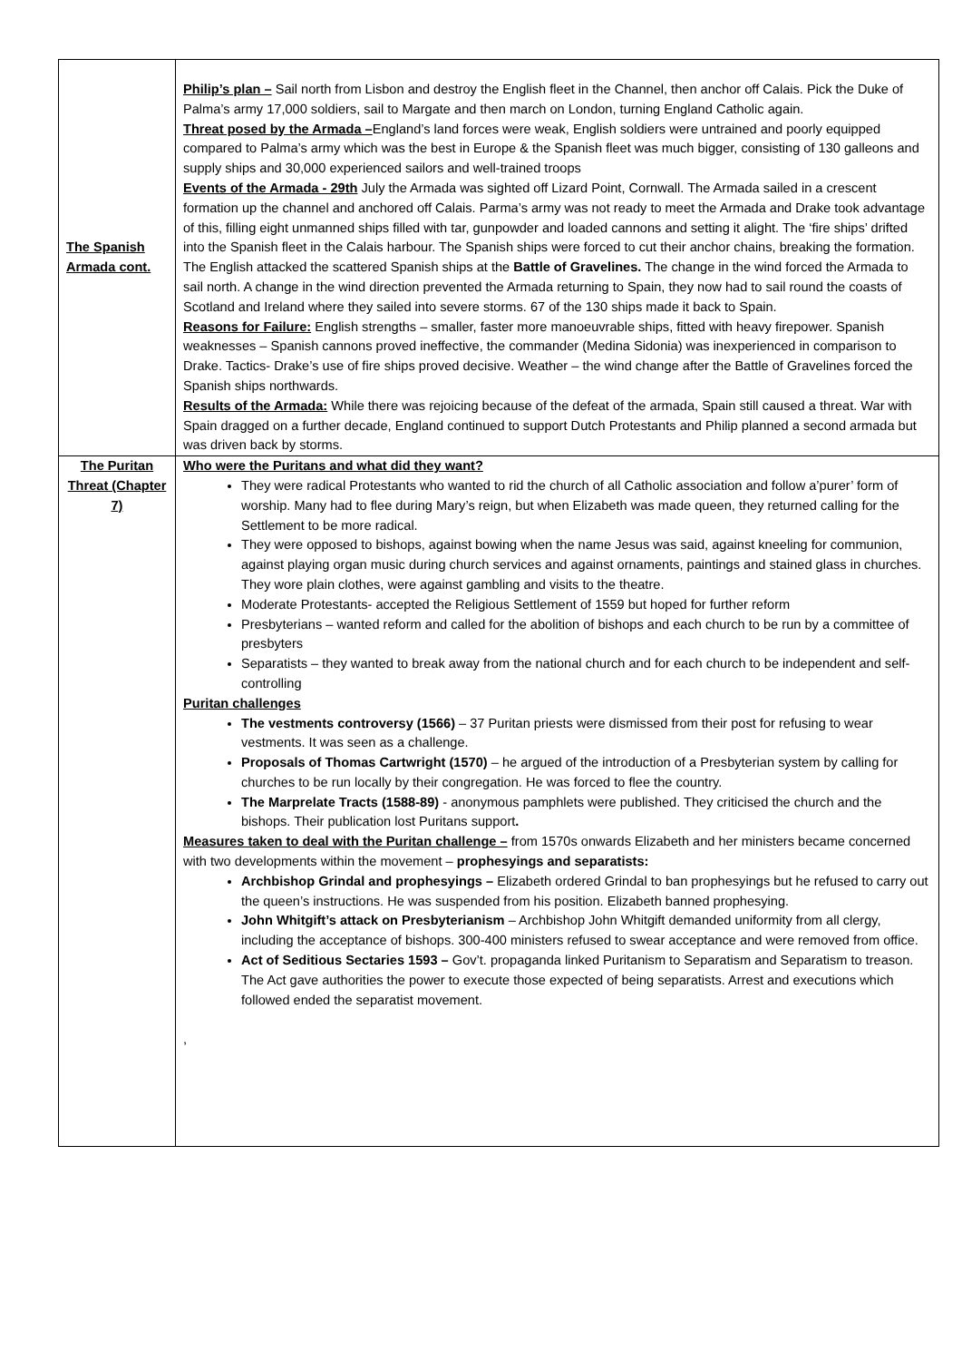| The Spanish Armada cont. | Philip’s plan – Sail north from Lisbon and destroy the English fleet in the Channel, then anchor off Calais. Pick the Duke of Palma’s army 17,000 soldiers, sail to Margate and then march on London, turning England Catholic again. Threat posed by the Armada – England’s land forces were weak, English soldiers were untrained and poorly equipped compared to Palma’s army which was the best in Europe & the Spanish fleet was much bigger, consisting of 130 galleons and supply ships and 30,000 experienced sailors and well-trained troops Events of the Armada - 29th July the Armada was sighted off Lizard Point, Cornwall. The Armada sailed in a crescent formation up the channel and anchored off Calais. Parma’s army was not ready to meet the Armada and Drake took advantage of this, filling eight unmanned ships filled with tar, gunpowder and loaded cannons and setting it alight. The ‘fire ships’ drifted into the Spanish fleet in the Calais harbour. The Spanish ships were forced to cut their anchor chains, breaking the formation. The English attacked the scattered Spanish ships at the Battle of Gravelines. The change in the wind forced the Armada to sail north. A change in the wind direction prevented the Armada returning to Spain, they now had to sail round the coasts of Scotland and Ireland where they sailed into severe storms. 67 of the 130 ships made it back to Spain. Reasons for Failure: English strengths – smaller, faster more manoeuvrable ships, fitted with heavy firepower. Spanish weaknesses – Spanish cannons proved ineffective, the commander (Medina Sidonia) was inexperienced in comparison to Drake. Tactics- Drake’s use of fire ships proved decisive. Weather – the wind change after the Battle of Gravelines forced the Spanish ships northwards. Results of the Armada: While there was rejoicing because of the defeat of the armada, Spain still caused a threat. War with Spain dragged on a further decade, England continued to support Dutch Protestants and Philip planned a second armada but was driven back by storms. |
| The Puritan Threat (Chapter 7) | Who were the Puritans and what did they want? They were radical Protestants who wanted to rid the church of all Catholic association and follow a’purer’ form of worship. Many had to flee during Mary’s reign, but when Elizabeth was made queen, they returned calling for the Settlement to be more radical. They were opposed to bishops, against bowing when the name Jesus was said, against kneeling for communion, against playing organ music during church services and against ornaments, paintings and stained glass in churches. They wore plain clothes, were against gambling and visits to the theatre. Moderate Protestants- accepted the Religious Settlement of 1559 but hoped for further reform Presbyterians – wanted reform and called for the abolition of bishops and each church to be run by a committee of presbyters Separatists – they wanted to break away from the national church and for each church to be independent and self-controlling Puritan challenges The vestments controversy (1566) – 37 Puritan priests were dismissed from their post for refusing to wear vestments. It was seen as a challenge. Proposals of Thomas Cartwright (1570) – he argued of the introduction of a Presbyterian system by calling for churches to be run locally by their congregation. He was forced to flee the country. The Marprelate Tracts (1588-89) - anonymous pamphlets were published. They criticised the church and the bishops. Their publication lost Puritans support . Measures taken to deal with the Puritan challenge – from 1570s onwards Elizabeth and her ministers became concerned with two developments within the movement – prophesyings and separatists: Archbishop Grindal and prophesyings – Elizabeth ordered Grindal to ban prophesyings but he refused to carry out the queen’s instructions. He was suspended from his position. Elizabeth banned prophesying. John Whitgift’s attack on Presbyterianism – Archbishop John Whitgift demanded uniformity from all clergy, including the acceptance of bishops. 300-400 ministers refused to swear acceptance and were removed from office. Act of Seditious Sectaries 1593 – Gov’t. propaganda linked Puritanism to Separatism and Separatism to treason. The Act gave authorities the power to execute those expected of being separatists. Arrest and executions which followed ended the separatist movement. , |